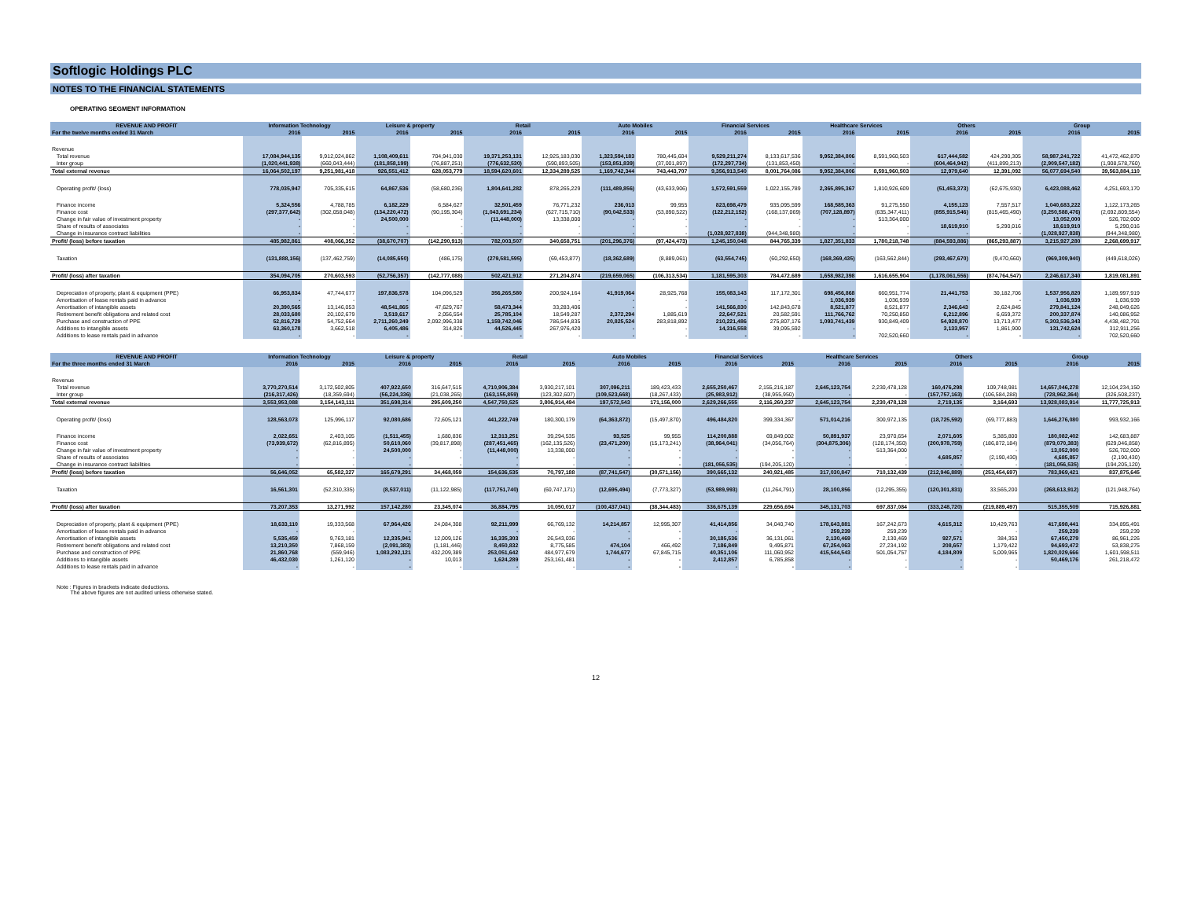Softlogic Holdings PLC
NOTES TO THE FINANCIAL STATEMENTS
OPERATING SEGMENT INFORMATION
| REVENUE AND PROFIT | Information Technology | | Leisure & property | | Retail | | Auto Mobiles | | Financial Services | | Healthcare Services | | Others | | Group | |
| --- | --- | --- | --- | --- | --- | --- | --- | --- | --- | --- | --- | --- | --- | --- | --- | --- |
| For the twelve months ended 31 March | 2016 | 2015 | 2016 | 2015 | 2016 | 2015 | 2016 | 2015 | 2016 | 2015 | 2016 | 2015 | 2016 | 2015 | 2016 | 2015 |
| Revenue | | | | | | | | | | | | | | | | |
| Total revenue | 17,084,944,135 | 9,912,024,862 | 1,108,409,611 | 704,941,030 | 19,371,253,131 | 12,925,183,030 | 1,323,594,183 | 780,445,604 | 9,529,211,274 | 8,133,617,536 | 9,952,384,806 | 8,591,960,503 | 617,444,582 | 424,290,305 | 58,987,241,722 | 41,472,462,870 |
| Inter group | (1,020,441,938) | (660,043,444) | (181,858,199) | (76,887,251) | (776,632,530) | (590,893,505) | (153,851,839) | (37,001,897) | (172,297,734) | (131,853,450) | - | - | (604,464,942) | (411,899,213) | (2,909,547,182) | (1,908,578,760) |
| Total external revenue | 16,064,502,197 | 9,251,981,418 | 926,551,412 | 628,053,779 | 18,594,620,601 | 12,334,289,525 | 1,169,742,344 | 743,443,707 | 9,356,913,540 | 8,001,764,086 | 9,952,384,806 | 8,591,960,503 | 12,979,640 | 12,391,092 | 56,077,694,540 | 39,563,884,110 |
| Operating profit/ (loss) | 778,035,947 | 705,335,615 | 64,867,536 | (58,680,236) | 1,804,641,282 | 878,265,229 | (111,489,856) | (43,633,906) | 1,572,591,559 | 1,022,155,789 | 2,365,895,367 | 1,810,926,609 | (51,453,373) | (62,675,930) | 6,423,088,462 | 4,251,693,170 |
| Finance income | 5,324,556 | 4,788,785 | 6,182,229 | 6,584,627 | 32,501,459 | 76,771,232 | 236,013 | 99,955 | 823,698,479 | 935,095,599 | 168,585,363 | 91,275,550 | 4,155,123 | 7,557,517 | 1,040,683,222 | 1,122,173,265 |
| Finance cost | (297,377,642) | (302,058,048) | (134,220,472) | (90,195,304) | (1,043,691,234) | (627,715,710) | (90,042,533) | (53,890,522) | (122,212,152) | (168,137,069) | (707,128,897) | (635,347,411) | (855,915,546) | (815,465,490) | (3,250,588,476) | (2,692,809,554) |
| Change in fair value of investment property | - | - | 24,500,000 | - | (11,448,000) | 13,338,000 | - | - | - | - | - | 513,364,000 | - | - | 13,052,000 | 526,702,000 |
| Share of results of associates | - | - | - | - | - | - | - | - | - | - | - | - | 18,619,910 | 5,290,016 | 18,619,910 | 5,290,016 |
| Change in insurance contract liabilities | - | - | - | - | - | - | - | - | (1,028,927,838) | (944,348,980) | - | - | - | - | (1,028,927,838) | (944,348,980) |
| Profit/ (loss) before taxation | 485,982,861 | 408,066,352 | (38,670,707) | (142,290,913) | 782,003,507 | 340,658,751 | (201,296,376) | (97,424,473) | 1,245,150,048 | 844,765,339 | 1,827,351,833 | 1,780,218,748 | (884,593,886) | (865,293,887) | 3,215,927,280 | 2,268,699,917 |
| Taxation | (131,888,156) | (137,462,759) | (14,085,650) | (486,175) | (279,581,595) | (69,453,877) | (18,362,689) | (8,889,061) | (63,554,745) | (60,292,650) | (168,369,435) | (163,562,844) | (293,467,670) | (9,470,660) | (969,309,940) | (449,618,026) |
| Profit/ (loss) after taxation | 354,094,705 | 270,603,593 | (52,756,357) | (142,777,088) | 502,421,912 | 271,204,874 | (219,659,065) | (106,313,534) | 1,181,595,303 | 784,472,689 | 1,658,982,398 | 1,616,655,904 | (1,178,061,556) | (874,764,547) | 2,246,617,340 | 1,819,081,891 |
| Depreciation of property, plant & equipment (PPE) | 66,953,834 | 47,744,677 | 197,836,578 | 104,096,529 | 356,265,580 | 200,924,164 | 41,919,064 | 28,925,768 | 155,083,143 | 117,172,301 | 698,456,868 | 660,951,774 | 21,441,753 | 30,182,706 | 1,537,956,820 | 1,189,997,919 |
| Amortisation of lease rentals paid in advance | - | - | - | - | - | - | - | - | - | - | 1,036,939 | 1,036,939 | - | - | 1,036,939 | 1,036,939 |
| Amortisation of intangible assets | 20,390,565 | 13,146,053 | 48,541,865 | 47,629,767 | 58,473,344 | 33,283,406 | - | - | 141,566,830 | 142,843,678 | 8,521,877 | 8,521,877 | 2,346,643 | 2,624,845 | 279,841,124 | 248,049,626 |
| Retirement benefit obligations and related cost | 28,033,680 | 20,102,679 | 3,519,617 | 2,056,554 | 25,785,104 | 18,549,287 | 2,372,294 | 1,885,619 | 22,647,521 | 20,582,591 | 111,766,762 | 70,250,850 | 6,212,896 | 6,659,372 | 200,337,874 | 140,086,952 |
| Purchase and construction of PPE | 52,816,729 | 54,752,664 | 2,711,260,249 | 2,092,996,338 | 1,159,742,046 | 786,544,835 | 20,825,524 | 283,818,892 | 210,221,486 | 275,807,176 | 1,093,741,439 | 930,849,409 | 54,928,870 | 13,713,477 | 5,303,536,343 | 4,438,482,791 |
| Additions to intangible assets | 63,360,178 | 3,662,518 | 6,405,486 | 314,826 | 44,526,445 | 267,976,420 | - | - | 14,316,558 | 39,095,592 | - | - | 3,133,957 | 1,861,900 | 131,742,624 | 312,911,256 |
| Additions to lease rentals paid in advance | - | - | - | - | - | - | - | - | - | - | - | 702,520,660 | - | - | - | 702,520,660 |
| REVENUE AND PROFIT | Information Technology | | Leisure & property | | Retail | | Auto Mobiles | | Financial Services | | Healthcare Services | | Others | | Group | |
| --- | --- | --- | --- | --- | --- | --- | --- | --- | --- | --- | --- | --- | --- | --- | --- | --- |
| For the three months ended 31 March | 2016 | 2015 | 2016 | 2015 | 2016 | 2015 | 2016 | 2015 | 2016 | 2015 | 2016 | 2015 | 2016 | 2015 | 2016 | 2015 |
| Revenue | | | | | | | | | | | | | | | | |
| Total revenue | 3,770,270,514 | 3,172,502,805 | 407,922,650 | 316,647,515 | 4,710,906,384 | 3,930,217,101 | 307,096,211 | 189,423,433 | 2,655,250,467 | 2,155,216,187 | 2,645,123,754 | 2,230,478,128 | 160,476,298 | 109,748,981 | 14,657,046,278 | 12,104,234,150 |
| Inter group | (216,317,426) | (18,359,694) | (56,224,336) | (21,038,265) | (163,155,859) | (123,302,607) | (109,523,668) | (18,267,433) | (25,983,912) | (38,955,950) | - | - | (157,757,163) | (106,584,288) | (728,962,364) | (326,508,237) |
| Total external revenue | 3,553,953,088 | 3,154,143,111 | 351,698,314 | 295,609,250 | 4,547,750,525 | 3,806,914,494 | 197,572,543 | 171,156,000 | 2,629,266,555 | 2,116,260,237 | 2,645,123,754 | 2,230,478,128 | 2,719,135 | 3,164,693 | 13,928,083,914 | 11,777,725,913 |
| Operating profit/ (loss) | 128,563,073 | 125,996,117 | 92,080,686 | 72,605,121 | 441,222,749 | 180,300,179 | (64,363,872) | (15,497,870) | 496,484,820 | 399,334,367 | 571,014,216 | 300,972,135 | (18,725,592) | (69,777,883) | 1,646,276,080 | 993,932,166 |
| Finance income | 2,022,651 | 2,403,105 | (1,511,455) | 1,680,836 | 12,313,251 | 39,294,535 | 93,525 | 99,955 | 114,200,888 | 69,849,002 | 50,891,937 | 23,970,654 | 2,071,605 | 5,385,800 | 180,082,402 | 142,683,887 |
| Finance cost | (73,939,672) | (62,816,895) | 50,610,060 | (39,817,898) | (287,451,465) | (162,135,526) | (23,471,200) | (15,173,241) | (38,964,041) | (34,056,764) | (304,875,306) | (128,174,350) | (200,978,759) | (186,872,184) | (879,070,383) | (629,046,858) |
| Change in fair value of investment property | - | - | 24,500,000 | - | (11,448,000) | 13,338,000 | - | - | - | - | - | 513,364,000 | - | - | 13,052,000 | 526,702,000 |
| Share of results of associates | - | - | - | - | - | - | - | - | - | - | - | - | 4,685,857 | (2,190,430) | 4,685,857 | (2,190,430) |
| Change in insurance contract liabilities | - | - | - | - | - | - | - | - | (181,056,535) | (194,205,120) | - | - | - | - | (181,056,535) | (194,205,120) |
| Profit/ (loss) before taxation | 56,646,052 | 65,582,327 | 165,679,291 | 34,468,059 | 154,636,535 | 70,797,188 | (87,741,547) | (30,571,156) | 390,665,132 | 240,921,485 | 317,030,847 | 710,132,439 | (212,946,889) | (253,454,697) | 783,969,421 | 837,875,645 |
| Taxation | 16,561,301 | (52,310,335) | (8,537,011) | (11,122,985) | (117,751,740) | (60,747,171) | (12,695,494) | (7,773,327) | (53,989,993) | (11,264,791) | 28,100,856 | (12,295,355) | (120,301,831) | 33,565,200 | (268,613,912) | (121,948,764) |
| Profit/ (loss) after taxation | 73,207,353 | 13,271,992 | 157,142,280 | 23,345,074 | 36,884,795 | 10,050,017 | (100,437,041) | (38,344,483) | 336,675,139 | 229,656,694 | 345,131,703 | 697,837,084 | (333,248,720) | (219,889,497) | 515,355,509 | 715,926,881 |
| Depreciation of property, plant & equipment (PPE) | 18,633,110 | 19,333,568 | 67,964,426 | 24,084,308 | 92,211,999 | 66,769,132 | 14,214,857 | 12,995,307 | 41,414,856 | 34,040,740 | 178,643,881 | 167,242,673 | 4,615,312 | 10,429,763 | 417,698,441 | 334,895,491 |
| Amortisation of lease rentals paid in advance | - | - | - | - | - | - | - | - | - | - | 259,239 | 259,239 | - | - | 259,239 | 259,239 |
| Amortisation of intangible assets | 5,535,459 | 9,763,181 | 12,335,941 | 12,009,126 | 16,335,303 | 26,543,036 | - | - | 30,185,536 | 36,131,061 | 2,130,469 | 2,130,469 | 927,571 | 384,353 | 67,450,279 | 86,961,226 |
| Retirement benefit obligations and related cost | 13,210,350 | 7,868,159 | (2,091,383) | (1,181,446) | 8,450,832 | 8,775,585 | 474,104 | 466,492 | 7,186,849 | 9,495,871 | 67,254,063 | 27,234,192 | 208,657 | 1,179,422 | 94,693,472 | 53,838,275 |
| Purchase and construction of PPE | 21,860,768 | (559,946) | 1,083,292,121 | 432,209,389 | 253,051,642 | 484,977,679 | 1,744,677 | 67,845,715 | 40,351,106 | 111,060,952 | 415,544,543 | 501,054,757 | 4,184,809 | 5,009,965 | 1,820,029,666 | 1,601,598,511 |
| Additions to intangible assets | 46,432,030 | 1,261,120 | - | 10,013 | 1,624,289 | 253,161,481 | - | - | 2,412,857 | 6,785,858 | - | - | - | - | 50,469,176 | 261,218,472 |
| Additions to lease rentals paid in advance | - | - | - | - | - | - | - | - | - | - | - | - | - | - | | |
Note : Figures in brackets indicate deductions.
The above figures are not audited unless otherwise stated.
12